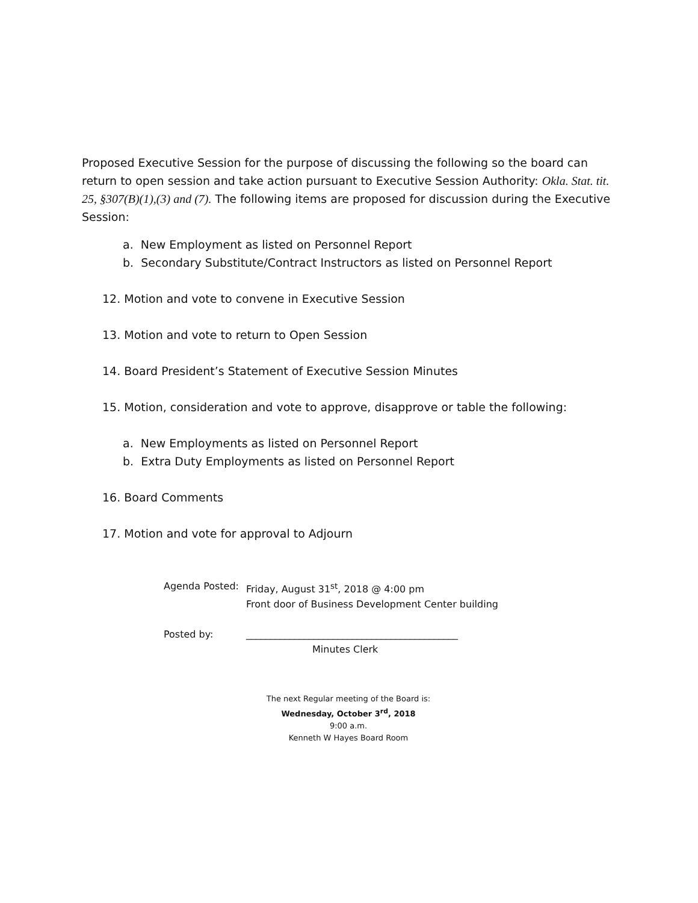Proposed Executive Session for the purpose of discussing the following so the board can return to open session and take action pursuant to Executive Session Authority: Okla. Stat. tit. 25, §307(B)(1),(3) and (7). The following items are proposed for discussion during the Executive Session:
a. New Employment as listed on Personnel Report
b. Secondary Substitute/Contract Instructors as listed on Personnel Report
12. Motion and vote to convene in Executive Session
13. Motion and vote to return to Open Session
14. Board President’s Statement of Executive Session Minutes
15. Motion, consideration and vote to approve, disapprove or table the following:
a. New Employments as listed on Personnel Report
b. Extra Duty Employments as listed on Personnel Report
16. Board Comments
17. Motion and vote for approval to Adjourn
Agenda Posted: Friday, August 31<sup>st</sup>, 2018 @ 4:00 pm
Front door of Business Development Center building
Posted by: ____________________________________________
Minutes Clerk
The next Regular meeting of the Board is:
Wednesday, October 3<sup>rd</sup>, 2018
9:00 a.m.
Kenneth W Hayes Board Room